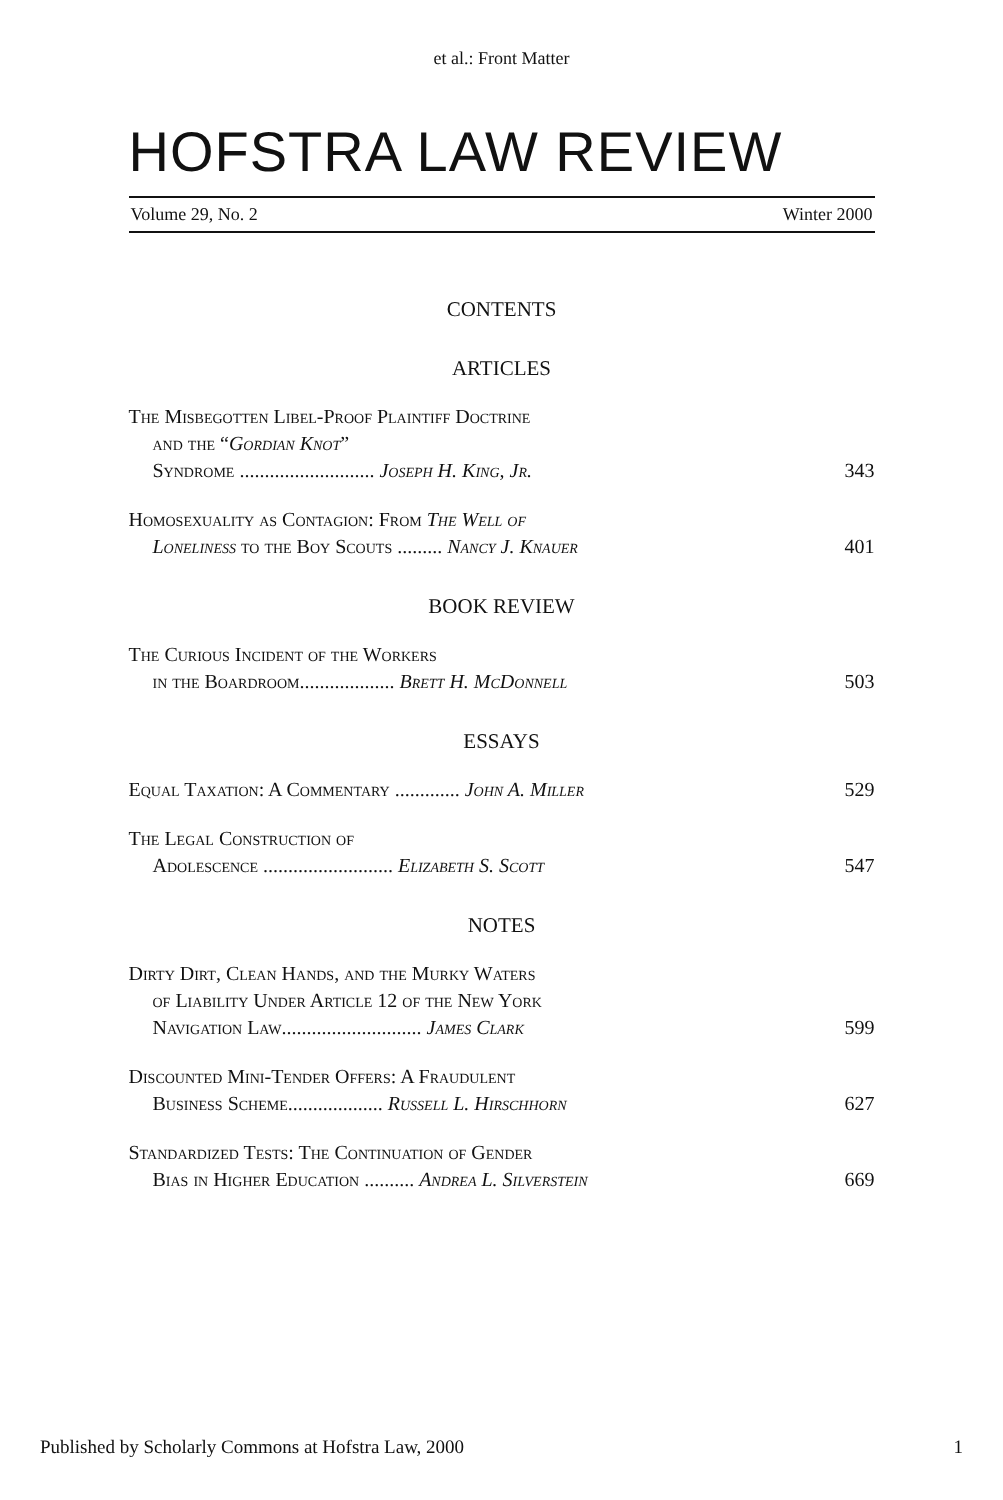et al.: Front Matter
HOFSTRA LAW REVIEW
Volume 29, No. 2 Winter 2000
CONTENTS
ARTICLES
The Misbegotten Libel-Proof Plaintiff Doctrine
and the “Gordian Knot”
Syndrome ........................... Joseph H. King, Jr. 343
Homosexuality as Contagion: From The Well of
Loneliness to the Boy Scouts ......... Nancy J. Knauer 401
BOOK REVIEW
The Curious Incident of the Workers
in the Boardroom................... Brett H. McDonnell 503
ESSAYS
Equal Taxation: A Commentary ............. John A. Miller 529
The Legal Construction of
Adolescence .......................... Elizabeth S. Scott 547
NOTES
Dirty Dirt, Clean Hands, and the Murky Waters
of Liability Under Article 12 of the New York
Navigation Law............................ James Clark 599
Discounted Mini-Tender Offers: A Fraudulent
Business Scheme................... Russell L. Hirschhorn 627
Standardized Tests: The Continuation of Gender
Bias in Higher Education .......... Andrea L. Silverstein 669
Published by Scholarly Commons at Hofstra Law, 2000 1